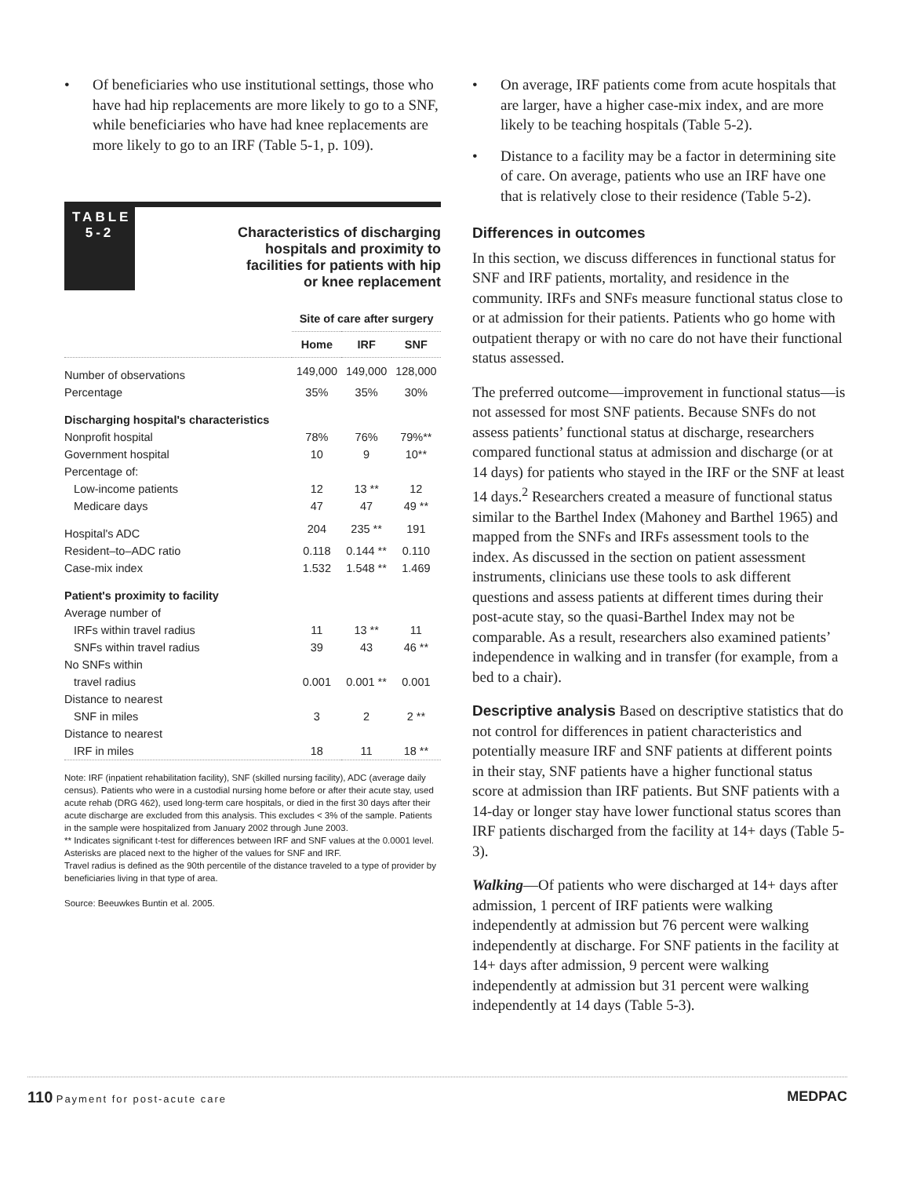• Of beneficiaries who use institutional settings, those who have had hip replacements are more likely to go to a SNF, while beneficiaries who have had knee replacements are more likely to go to an IRF (Table 5-1, p. 109).
TABLE 5-2
Characteristics of discharging
hospitals and proximity to
facilities for patients with hip
or knee replacement
| | Site of care after surgery | | |
| | Home | IRF | SNF |
| Number of observations | 149,000 | 149,000 | 128,000 |
| Percentage | 35% | 35% | 30% |
| Discharging hospital's characteristics | | | |
| Nonprofit hospital | 78% | 76% | 79%** |
| Government hospital | 10 | 9 | 10** |
| Percentage of: | | | |
| Low-income patients | 12 | 13 ** | 12 |
| Medicare days | 47 | 47 | 49 ** |
| Hospital's ADC | 204 | 235 ** | 191 |
| Resident–to–ADC ratio | 0.118 | 0.144 ** | 0.110 |
| Case-mix index | 1.532 | 1.548 ** | 1.469 |
| Patient's proximity to facility | | | |
| Average number of | | | |
| IRFs within travel radius | 11 | 13 ** | 11 |
| SNFs within travel radius | 39 | 43 | 46 ** |
| No SNFs within | | | |
| travel radius | 0.001 | 0.001 ** | 0.001 |
| Distance to nearest | | | |
| SNF in miles | 3 | 2 | 2 ** |
| Distance to nearest | | | |
| IRF in miles | 18 | 11 | 18 ** |
Note: IRF (inpatient rehabilitation facility), SNF (skilled nursing facility), ADC (average daily census). Patients who were in a custodial nursing home before or after their acute stay, used acute rehab (DRG 462), used long-term care hospitals, or died in the first 30 days after their acute discharge are excluded from this analysis. This excludes < 3% of the sample. Patients in the sample were hospitalized from January 2002 through June 2003.
** Indicates significant t-test for differences between IRF and SNF values at the 0.0001 level.
Asterisks are placed next to the higher of the values for SNF and IRF.
Travel radius is defined as the 90th percentile of the distance traveled to a type of provider by beneficiaries living in that type of area.
Source: Beeuwkes Buntin et al. 2005.
• On average, IRF patients come from acute hospitals that are larger, have a higher case-mix index, and are more likely to be teaching hospitals (Table 5-2).
• Distance to a facility may be a factor in determining site of care. On average, patients who use an IRF have one that is relatively close to their residence (Table 5-2).
Differences in outcomes
In this section, we discuss differences in functional status for SNF and IRF patients, mortality, and residence in the community. IRFs and SNFs measure functional status close to or at admission for their patients. Patients who go home with outpatient therapy or with no care do not have their functional status assessed.
The preferred outcome—improvement in functional status—is not assessed for most SNF patients. Because SNFs do not assess patients’ functional status at discharge, researchers compared functional status at admission and discharge (or at 14 days) for patients who stayed in the IRF or the SNF at least 14 days.<sup>2</sup> Researchers created a measure of functional status similar to the Barthel Index (Mahoney and Barthel 1965) and mapped from the SNFs and IRFs assessment tools to the index. As discussed in the section on patient assessment instruments, clinicians use these tools to ask different questions and assess patients at different times during their post-acute stay, so the quasi-Barthel Index may not be comparable. As a result, researchers also examined patients’ independence in walking and in transfer (for example, from a bed to a chair).
Descriptive analysis Based on descriptive statistics that do not control for differences in patient characteristics and potentially measure IRF and SNF patients at different points in their stay, SNF patients have a higher functional status score at admission than IRF patients. But SNF patients with a 14-day or longer stay have lower functional status scores than IRF patients discharged from the facility at 14+ days (Table 5-3).
Walking—Of patients who were discharged at 14+ days after admission, 1 percent of IRF patients were walking independently at admission but 76 percent were walking independently at discharge. For SNF patients in the facility at 14+ days after admission, 9 percent were walking independently at admission but 31 percent were walking independently at 14 days (Table 5-3).
110 Payment for post-acute care
MEDPAC